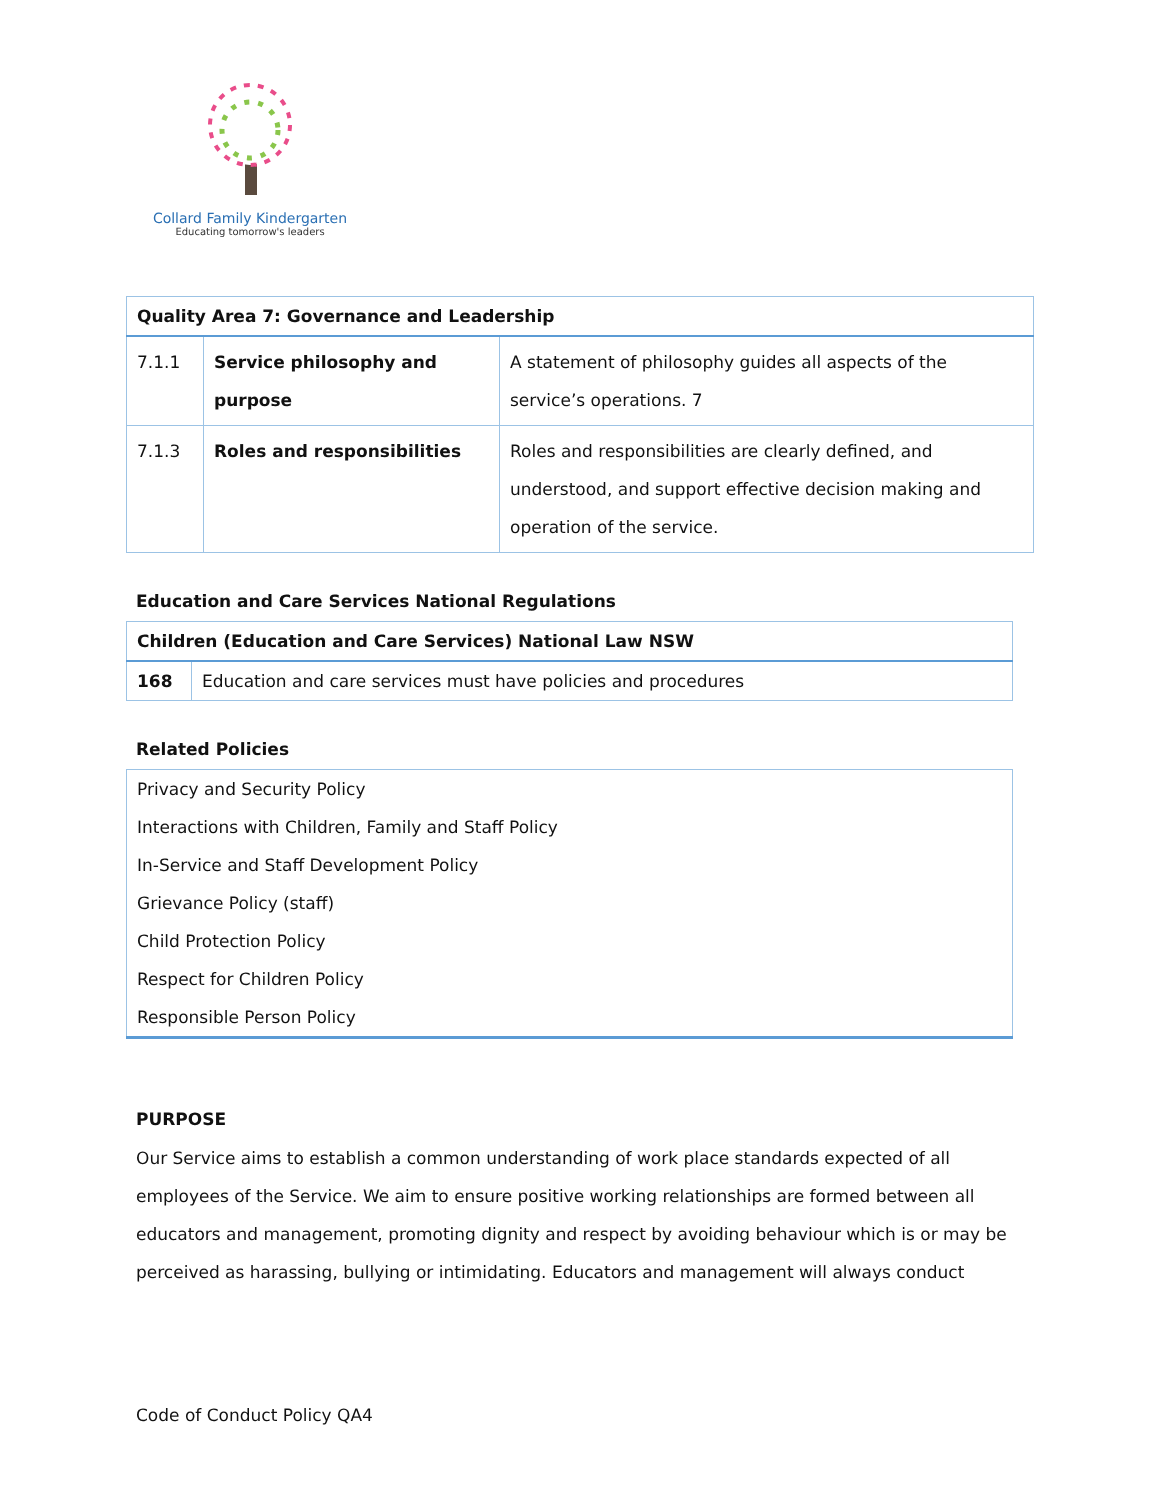Collard Family Kindergarten
Educating tomorrow's leaders
| Quality Area 7: Governance and Leadership | | |
| --- | --- | --- |
| 7.1.1 | Service philosophy and purpose | A statement of philosophy guides all aspects of the service’s operations. 7 |
| 7.1.3 | Roles and responsibilities | Roles and responsibilities are clearly defined, and understood, and support effective decision making and operation of the service. |
Education and Care Services National Regulations
| Children (Education and Care Services) National Law NSW | |
| --- | --- |
| 168 | Education and care services must have policies and procedures |
Related Policies
| Privacy and Security Policy Interactions with Children, Family and Staff Policy In-Service and Staff Development Policy Grievance Policy (staff) Child Protection Policy Respect for Children Policy Responsible Person Policy |
PURPOSE
Our Service aims to establish a common understanding of work place standards expected of all employees of the Service. We aim to ensure positive working relationships are formed between all educators and management, promoting dignity and respect by avoiding behaviour which is or may be perceived as harassing, bullying or intimidating. Educators and management will always conduct
Code of Conduct Policy QA4